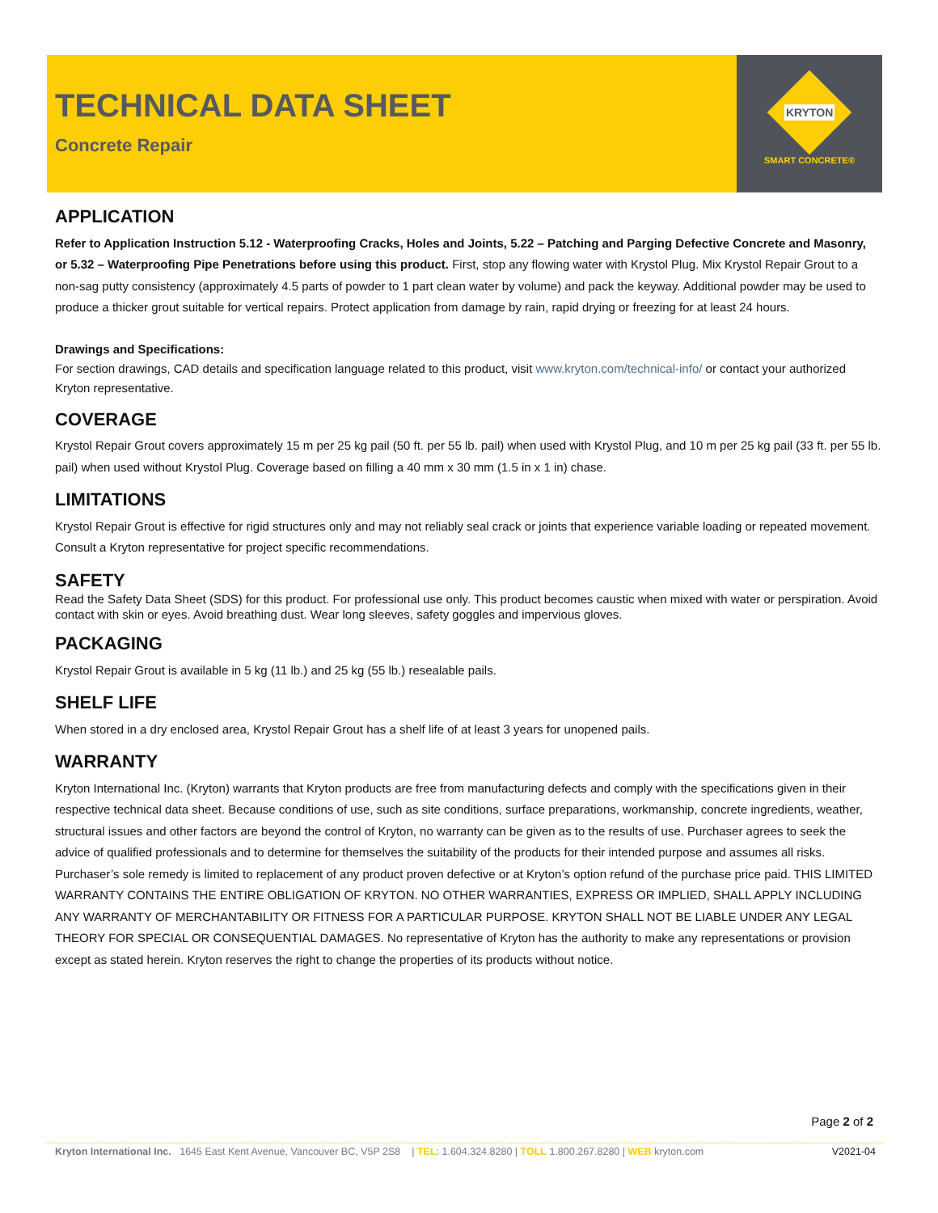TECHNICAL DATA SHEET
Concrete Repair
KRYTON
SMART CONCRETE®
APPLICATION
Refer to Application Instruction 5.12 - Waterproofing Cracks, Holes and Joints, 5.22 – Patching and Parging Defective Concrete and Masonry, or 5.32 – Waterproofing Pipe Penetrations before using this product. First, stop any flowing water with Krystol Plug. Mix Krystol Repair Grout to a non-sag putty consistency (approximately 4.5 parts of powder to 1 part clean water by volume) and pack the keyway. Additional powder may be used to produce a thicker grout suitable for vertical repairs. Protect application from damage by rain, rapid drying or freezing for at least 24 hours.
Drawings and Specifications:
For section drawings, CAD details and specification language related to this product, visit www.kryton.com/technical-info/ or contact your authorized Kryton representative.
COVERAGE
Krystol Repair Grout covers approximately 15 m per 25 kg pail (50 ft. per 55 lb. pail) when used with Krystol Plug, and 10 m per 25 kg pail (33 ft. per 55 lb. pail) when used without Krystol Plug. Coverage based on filling a 40 mm x 30 mm (1.5 in x 1 in) chase.
LIMITATIONS
Krystol Repair Grout is effective for rigid structures only and may not reliably seal crack or joints that experience variable loading or repeated movement. Consult a Kryton representative for project specific recommendations.
SAFETY
Read the Safety Data Sheet (SDS) for this product. For professional use only. This product becomes caustic when mixed with water or perspiration. Avoid contact with skin or eyes. Avoid breathing dust. Wear long sleeves, safety goggles and impervious gloves.
PACKAGING
Krystol Repair Grout is available in 5 kg (11 lb.) and 25 kg (55 lb.) resealable pails.
SHELF LIFE
When stored in a dry enclosed area, Krystol Repair Grout has a shelf life of at least 3 years for unopened pails.
WARRANTY
Kryton International Inc. (Kryton) warrants that Kryton products are free from manufacturing defects and comply with the specifications given in their respective technical data sheet. Because conditions of use, such as site conditions, surface preparations, workmanship, concrete ingredients, weather, structural issues and other factors are beyond the control of Kryton, no warranty can be given as to the results of use. Purchaser agrees to seek the advice of qualified professionals and to determine for themselves the suitability of the products for their intended purpose and assumes all risks. Purchaser’s sole remedy is limited to replacement of any product proven defective or at Kryton’s option refund of the purchase price paid. THIS LIMITED WARRANTY CONTAINS THE ENTIRE OBLIGATION OF KRYTON. NO OTHER WARRANTIES, EXPRESS OR IMPLIED, SHALL APPLY INCLUDING ANY WARRANTY OF MERCHANTABILITY OR FITNESS FOR A PARTICULAR PURPOSE. KRYTON SHALL NOT BE LIABLE UNDER ANY LEGAL THEORY FOR SPECIAL OR CONSEQUENTIAL DAMAGES. No representative of Kryton has the authority to make any representations or provision except as stated herein. Kryton reserves the right to change the properties of its products without notice.
Page 2 of 2
Kryton International Inc. 1645 East Kent Avenue, Vancouver BC, V5P 2S8 | TEL: 1.604.324.8280 | TOLL 1.800.267.8280 | WEB kryton.com V2021-04